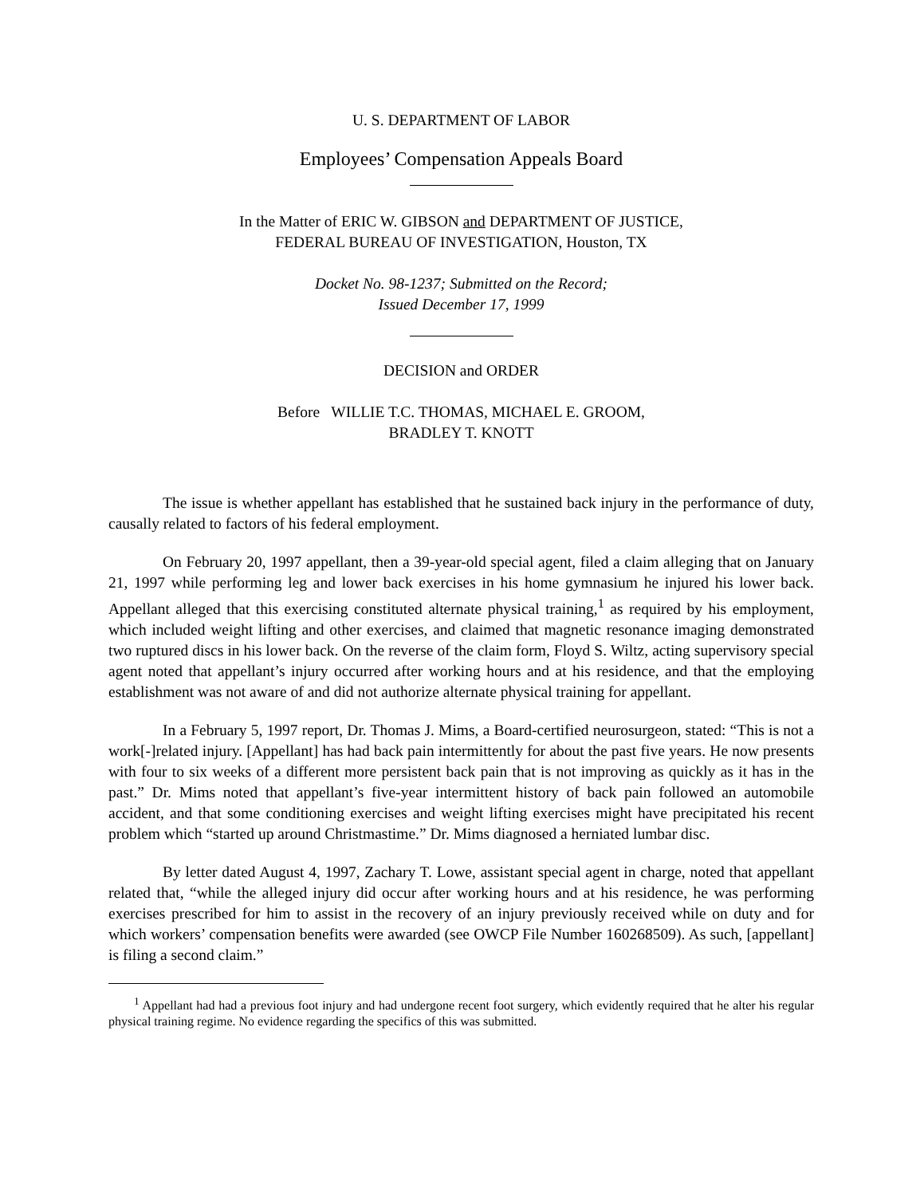U. S. DEPARTMENT OF LABOR
Employees’ Compensation Appeals Board
In the Matter of ERIC W. GIBSON and DEPARTMENT OF JUSTICE,
FEDERAL BUREAU OF INVESTIGATION, Houston, TX
Docket No. 98-1237; Submitted on the Record;
Issued December 17, 1999
DECISION and ORDER
Before WILLIE T.C. THOMAS, MICHAEL E. GROOM,
BRADLEY T. KNOTT
The issue is whether appellant has established that he sustained back injury in the performance of duty, causally related to factors of his federal employment.
On February 20, 1997 appellant, then a 39-year-old special agent, filed a claim alleging that on January 21, 1997 while performing leg and lower back exercises in his home gymnasium he injured his lower back. Appellant alleged that this exercising constituted alternate physical training,<sup>1</sup> as required by his employment, which included weight lifting and other exercises, and claimed that magnetic resonance imaging demonstrated two ruptured discs in his lower back. On the reverse of the claim form, Floyd S. Wiltz, acting supervisory special agent noted that appellant’s injury occurred after working hours and at his residence, and that the employing establishment was not aware of and did not authorize alternate physical training for appellant.
In a February 5, 1997 report, Dr. Thomas J. Mims, a Board-certified neurosurgeon, stated: “This is not a work[-]related injury. [Appellant] has had back pain intermittently for about the past five years. He now presents with four to six weeks of a different more persistent back pain that is not improving as quickly as it has in the past.” Dr. Mims noted that appellant’s five-year intermittent history of back pain followed an automobile accident, and that some conditioning exercises and weight lifting exercises might have precipitated his recent problem which “started up around Christmastime.” Dr. Mims diagnosed a herniated lumbar disc.
By letter dated August 4, 1997, Zachary T. Lowe, assistant special agent in charge, noted that appellant related that, “while the alleged injury did occur after working hours and at his residence, he was performing exercises prescribed for him to assist in the recovery of an injury previously received while on duty and for which workers’ compensation benefits were awarded (see OWCP File Number 160268509). As such, [appellant] is filing a second claim.”
<sup>1</sup> Appellant had had a previous foot injury and had undergone recent foot surgery, which evidently required that he alter his regular physical training regime. No evidence regarding the specifics of this was submitted.